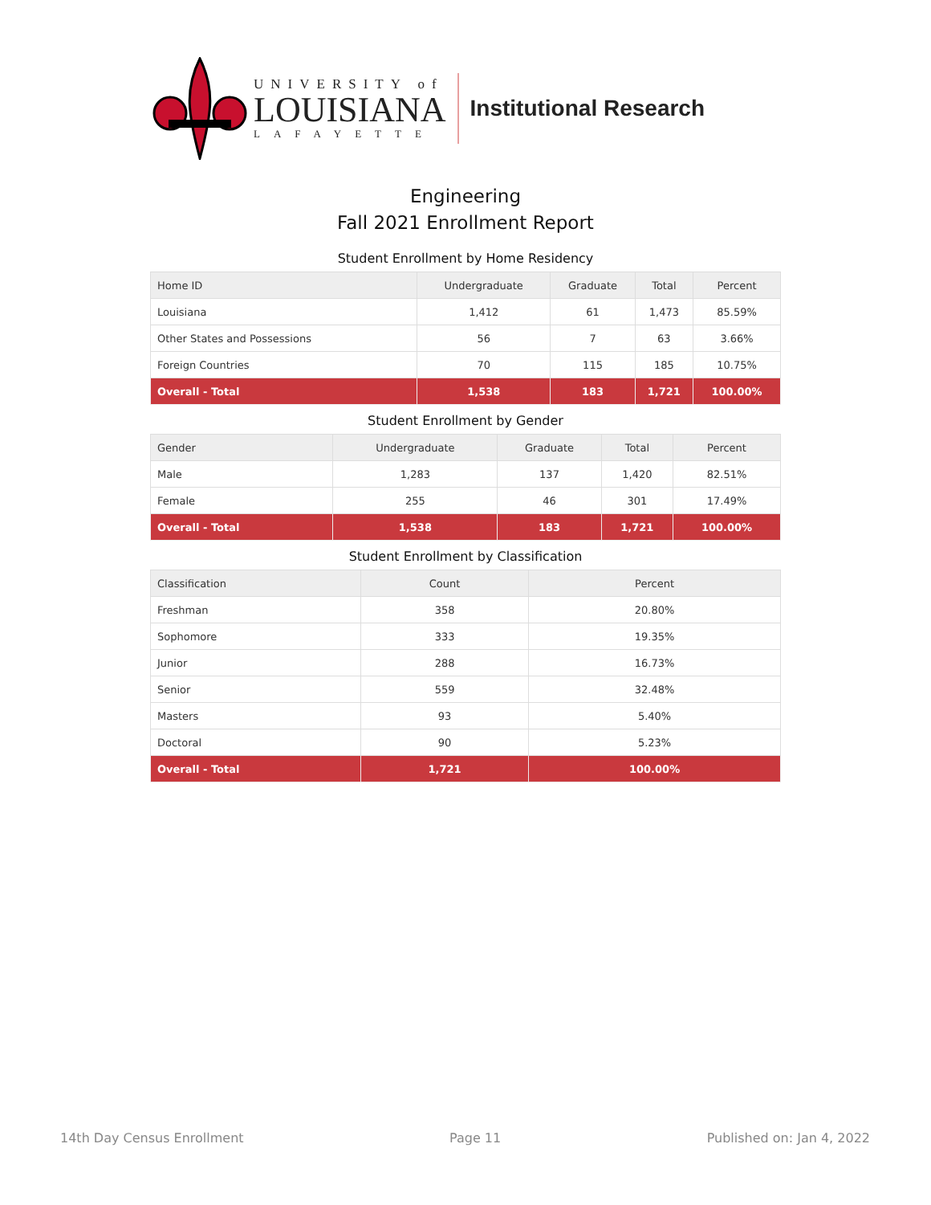UNIVERSITY of
LOUISIANA
LAFAYETTE
Institutional Research
Engineering
Fall 2021 Enrollment Report
Student Enrollment by Home Residency
| Home ID | Undergraduate | Graduate | Total | Percent |
| --- | --- | --- | --- | --- |
| Louisiana | 1,412 | 61 | 1,473 | 85.59% |
| Other States and Possessions | 56 | 7 | 63 | 3.66% |
| Foreign Countries | 70 | 115 | 185 | 10.75% |
| Overall - Total | 1,538 | 183 | 1,721 | 100.00% |
Student Enrollment by Gender
| Gender | Undergraduate | Graduate | Total | Percent |
| --- | --- | --- | --- | --- |
| Male | 1,283 | 137 | 1,420 | 82.51% |
| Female | 255 | 46 | 301 | 17.49% |
| Overall - Total | 1,538 | 183 | 1,721 | 100.00% |
Student Enrollment by Classification
| Classification | Count | Percent |
| --- | --- | --- |
| Freshman | 358 | 20.80% |
| Sophomore | 333 | 19.35% |
| Junior | 288 | 16.73% |
| Senior | 559 | 32.48% |
| Masters | 93 | 5.40% |
| Doctoral | 90 | 5.23% |
| Overall - Total | 1,721 | 100.00% |
14th Day Census Enrollment Page 11 Published on: Jan 4, 2022